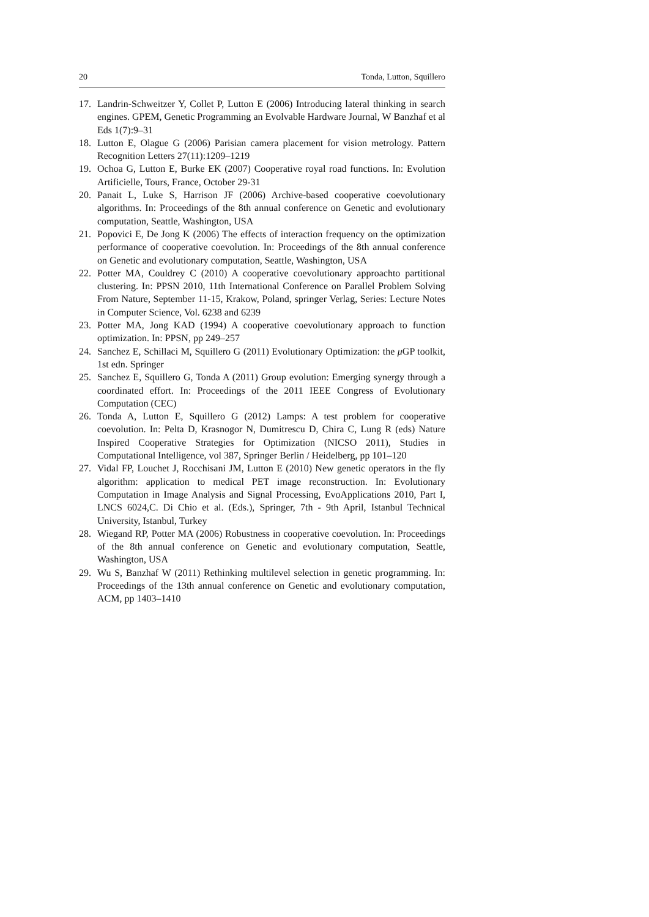20 Tonda, Lutton, Squillero
17. Landrin-Schweitzer Y, Collet P, Lutton E (2006) Introducing lateral thinking in search engines. GPEM, Genetic Programming an Evolvable Hardware Journal, W Banzhaf et al Eds 1(7):9–31
18. Lutton E, Olague G (2006) Parisian camera placement for vision metrology. Pattern Recognition Letters 27(11):1209–1219
19. Ochoa G, Lutton E, Burke EK (2007) Cooperative royal road functions. In: Evolution Artificielle, Tours, France, October 29-31
20. Panait L, Luke S, Harrison JF (2006) Archive-based cooperative coevolutionary algorithms. In: Proceedings of the 8th annual conference on Genetic and evolutionary computation, Seattle, Washington, USA
21. Popovici E, De Jong K (2006) The effects of interaction frequency on the optimization performance of cooperative coevolution. In: Proceedings of the 8th annual conference on Genetic and evolutionary computation, Seattle, Washington, USA
22. Potter MA, Couldrey C (2010) A cooperative coevolutionary approachto partitional clustering. In: PPSN 2010, 11th International Conference on Parallel Problem Solving From Nature, September 11-15, Krakow, Poland, springer Verlag, Series: Lecture Notes in Computer Science, Vol. 6238 and 6239
23. Potter MA, Jong KAD (1994) A cooperative coevolutionary approach to function optimization. In: PPSN, pp 249–257
24. Sanchez E, Schillaci M, Squillero G (2011) Evolutionary Optimization: the μ GP toolkit, 1st edn. Springer
25. Sanchez E, Squillero G, Tonda A (2011) Group evolution: Emerging synergy through a coordinated effort. In: Proceedings of the 2011 IEEE Congress of Evolutionary Computation (CEC)
26. Tonda A, Lutton E, Squillero G (2012) Lamps: A test problem for cooperative coevolution. In: Pelta D, Krasnogor N, Dumitrescu D, Chira C, Lung R (eds) Nature Inspired Cooperative Strategies for Optimization (NICSO 2011), Studies in Computational Intelligence, vol 387, Springer Berlin / Heidelberg, pp 101–120
27. Vidal FP, Louchet J, Rocchisani JM, Lutton E (2010) New genetic operators in the fly algorithm: application to medical PET image reconstruction. In: Evolutionary Computation in Image Analysis and Signal Processing, EvoApplications 2010, Part I, LNCS 6024,C. Di Chio et al. (Eds.), Springer, 7th - 9th April, Istanbul Technical University, Istanbul, Turkey
28. Wiegand RP, Potter MA (2006) Robustness in cooperative coevolution. In: Proceedings of the 8th annual conference on Genetic and evolutionary computation, Seattle, Washington, USA
29. Wu S, Banzhaf W (2011) Rethinking multilevel selection in genetic programming. In: Proceedings of the 13th annual conference on Genetic and evolutionary computation, ACM, pp 1403–1410